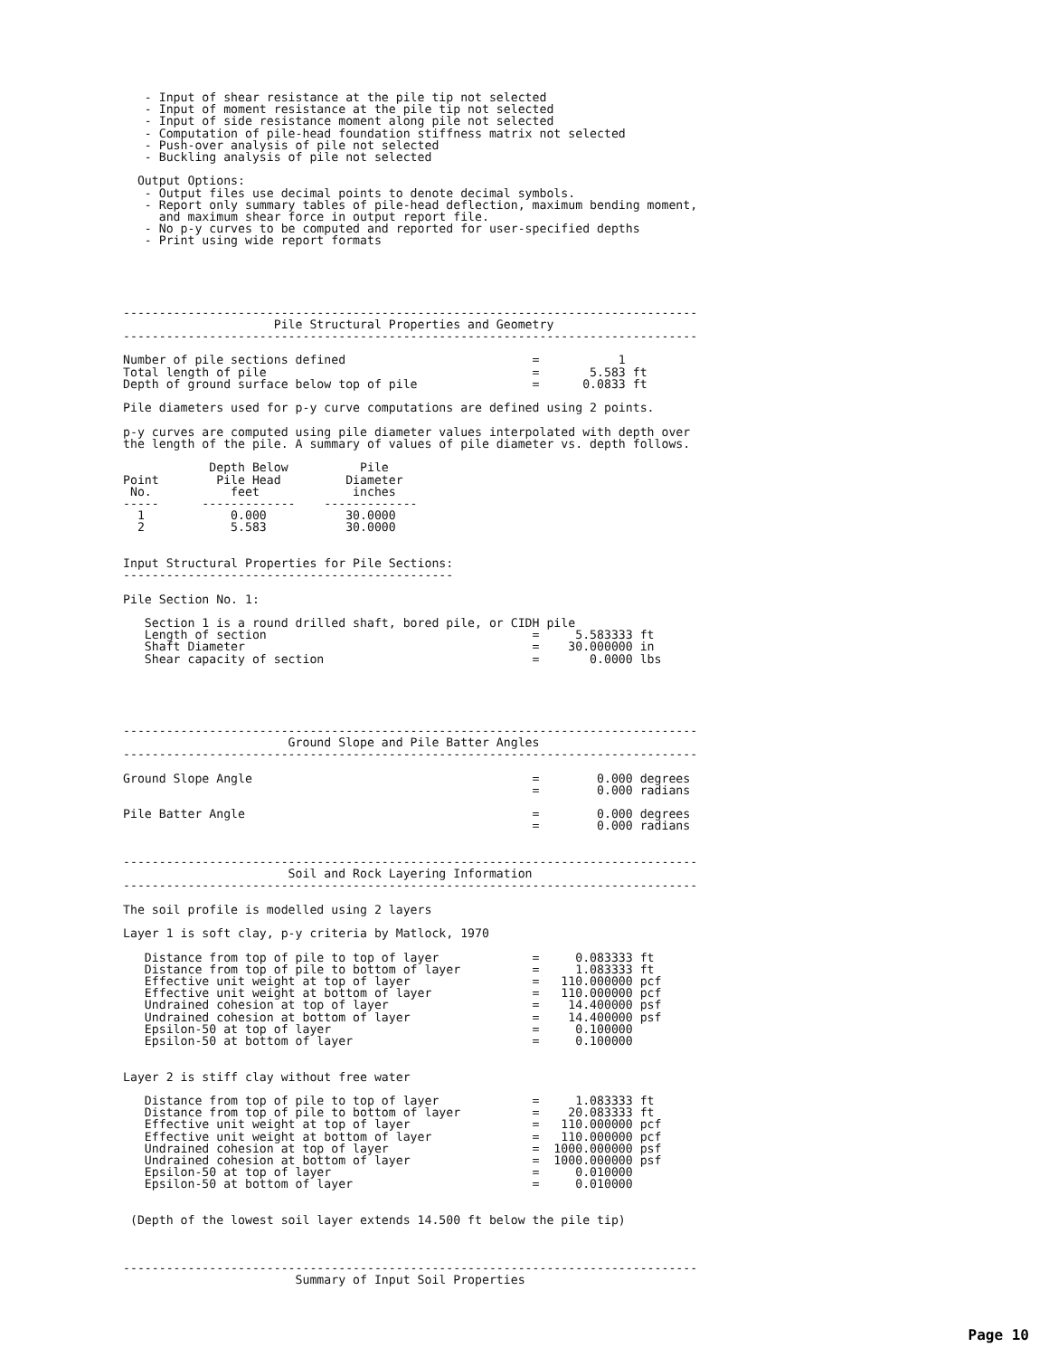- Input of shear resistance at the pile tip not selected
   - Input of moment resistance at the pile tip not selected
   - Input of side resistance moment along pile not selected
   - Computation of pile-head foundation stiffness matrix not selected
   - Push-over analysis of pile not selected
   - Buckling analysis of pile not selected

  Output Options:
   - Output files use decimal points to denote decimal symbols.
   - Report only summary tables of pile-head deflection, maximum bending moment,
     and maximum shear force in output report file.
   - No p-y curves to be computed and reported for user-specified depths
   - Print using wide report formats





--------------------------------------------------------------------------------
                     Pile Structural Properties and Geometry
--------------------------------------------------------------------------------

Number of pile sections defined                          =           1
Total length of pile                                     =       5.583 ft
Depth of ground surface below top of pile                =      0.0833 ft

Pile diameters used for p-y curve computations are defined using 2 points.

p-y curves are computed using pile diameter values interpolated with depth over
the length of the pile. A summary of values of pile diameter vs. depth follows.

            Depth Below          Pile
Point        Pile Head         Diameter
 No.           feet             inches
-----      -------------    -------------
  1            0.000           30.0000
  2            5.583           30.0000


Input Structural Properties for Pile Sections:
----------------------------------------------

Pile Section No. 1:

   Section 1 is a round drilled shaft, bored pile, or CIDH pile
   Length of section                                     =     5.583333 ft
   Shaft Diameter                                        =    30.000000 in
   Shear capacity of section                             =       0.0000 lbs





--------------------------------------------------------------------------------
                       Ground Slope and Pile Batter Angles
--------------------------------------------------------------------------------

Ground Slope Angle                                       =        0.000 degrees
                                                         =        0.000 radians

Pile Batter Angle                                        =        0.000 degrees
                                                         =        0.000 radians


--------------------------------------------------------------------------------
                       Soil and Rock Layering Information
--------------------------------------------------------------------------------

The soil profile is modelled using 2 layers

Layer 1 is soft clay, p-y criteria by Matlock, 1970

   Distance from top of pile to top of layer             =     0.083333 ft
   Distance from top of pile to bottom of layer          =     1.083333 ft
   Effective unit weight at top of layer                 =   110.000000 pcf
   Effective unit weight at bottom of layer              =   110.000000 pcf
   Undrained cohesion at top of layer                    =    14.400000 psf
   Undrained cohesion at bottom of layer                 =    14.400000 psf
   Epsilon-50 at top of layer                            =     0.100000
   Epsilon-50 at bottom of layer                         =     0.100000


Layer 2 is stiff clay without free water

   Distance from top of pile to top of layer             =     1.083333 ft
   Distance from top of pile to bottom of layer          =    20.083333 ft
   Effective unit weight at top of layer                 =   110.000000 pcf
   Effective unit weight at bottom of layer              =   110.000000 pcf
   Undrained cohesion at top of layer                    =  1000.000000 psf
   Undrained cohesion at bottom of layer                 =  1000.000000 psf
   Epsilon-50 at top of layer                            =     0.010000
   Epsilon-50 at bottom of layer                         =     0.010000


 (Depth of the lowest soil layer extends 14.500 ft below the pile tip)



--------------------------------------------------------------------------------
                        Summary of Input Soil Properties
Page 10